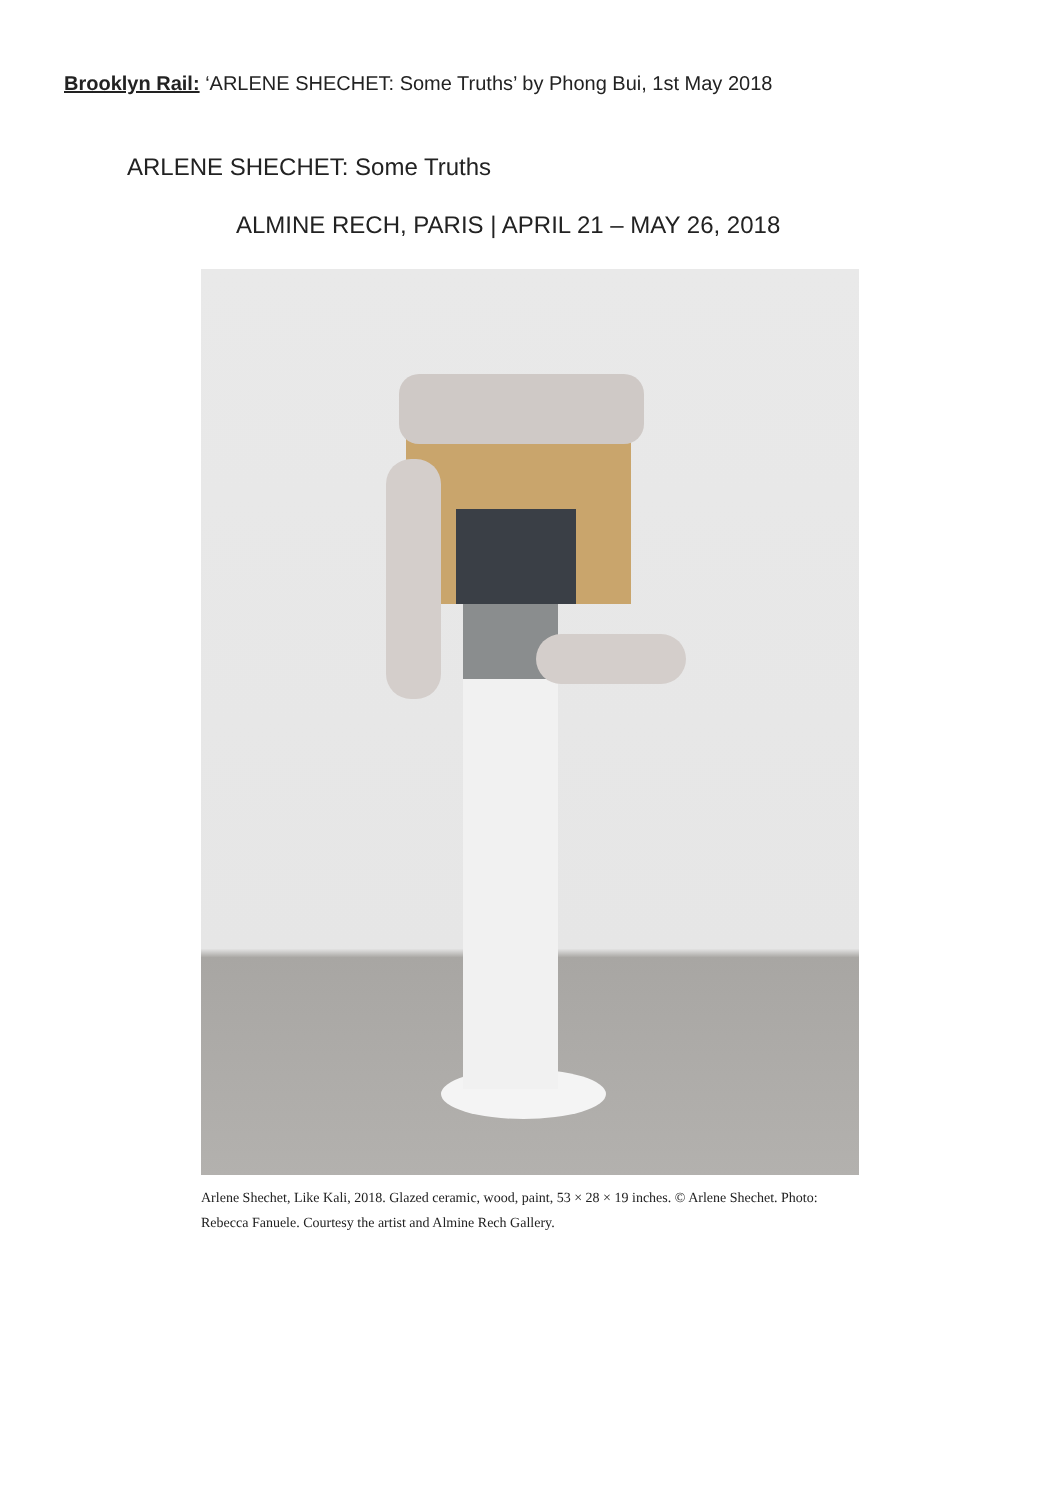Brooklyn Rail: ‘ARLENE SHECHET: Some Truths’ by Phong Bui, 1st May 2018
ARLENE SHECHET: Some Truths
ALMINE RECH, PARIS | APRIL 21 – MAY 26, 2018
Arlene Shechet, Like Kali, 2018. Glazed ceramic, wood, paint, 53 × 28 × 19 inches. © Arlene Shechet. Photo: Rebecca Fanuele. Courtesy the artist and Almine Rech Gallery.